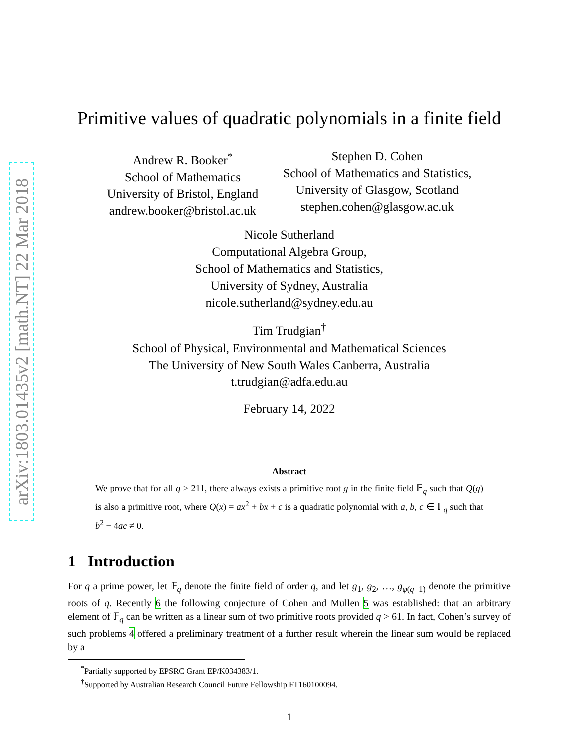arXiv:1803.01435v2 [math.NT] 22 Mar 2018
Primitive values of quadratic polynomials in a finite field
Andrew R. Booker<sup>*</sup>
School of Mathematics
University of Bristol, England
andrew.booker@bristol.ac.uk
Stephen D. Cohen
School of Mathematics and Statistics,
University of Glasgow, Scotland
stephen.cohen@glasgow.ac.uk
Nicole Sutherland
Computational Algebra Group,
School of Mathematics and Statistics,
University of Sydney, Australia
nicole.sutherland@sydney.edu.au
Tim Trudgian<sup>†</sup>
School of Physical, Environmental and Mathematical Sciences
The University of New South Wales Canberra, Australia
t.trudgian@adfa.edu.au
February 14, 2022
Abstract
We prove that for all q > 211, there always exists a primitive root g in the finite field 𝔽<sub>q</sub> such that Q(g) is also a primitive root, where Q(x) = ax<sup>2</sup> + bx + c is a quadratic polynomial with a, b, c ∈ 𝔽<sub>q</sub> such that b<sup>2</sup> − 4ac ≠ 0.
1 Introduction
For q a prime power, let 𝔽<sub>q</sub> denote the finite field of order q, and let g<sub>1</sub>, g<sub>2</sub>, …, g<sub>φ(q−1)</sub> denote the primitive roots of q. Recently 6 the following conjecture of Cohen and Mullen 5 was established: that an arbitrary element of 𝔽<sub>q</sub> can be written as a linear sum of two primitive roots provided q > 61. In fact, Cohen’s survey of such problems 4 offered a preliminary treatment of a further result wherein the linear sum would be replaced by a
<sup>*</sup> Partially supported by EPSRC Grant EP/K034383/1.
<sup>†</sup> Supported by Australian Research Council Future Fellowship FT160100094.
1